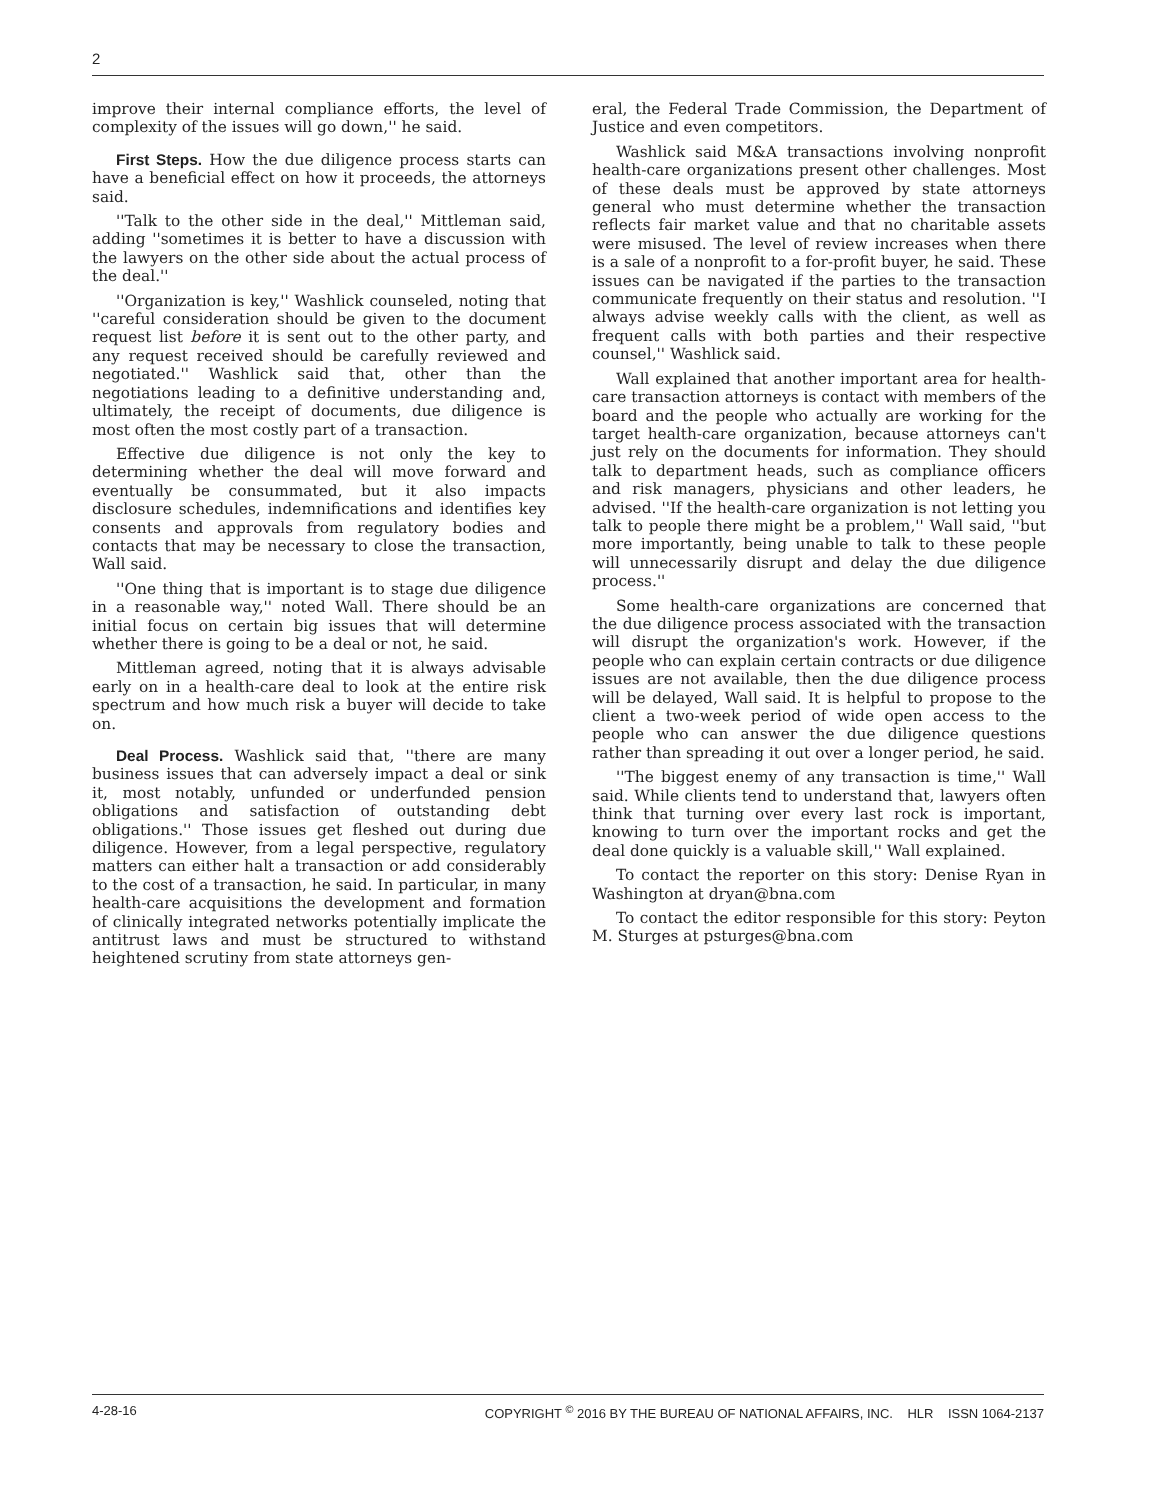2
improve their internal compliance efforts, the level of complexity of the issues will go down,'' he said.
First Steps. How the due diligence process starts can have a beneficial effect on how it proceeds, the attorneys said.
''Talk to the other side in the deal,'' Mittleman said, adding ''sometimes it is better to have a discussion with the lawyers on the other side about the actual process of the deal.''
''Organization is key,'' Washlick counseled, noting that ''careful consideration should be given to the document request list before it is sent out to the other party, and any request received should be carefully reviewed and negotiated.'' Washlick said that, other than the negotiations leading to a definitive understanding and, ultimately, the receipt of documents, due diligence is most often the most costly part of a transaction.
Effective due diligence is not only the key to determining whether the deal will move forward and eventually be consummated, but it also impacts disclosure schedules, indemnifications and identifies key consents and approvals from regulatory bodies and contacts that may be necessary to close the transaction, Wall said.
''One thing that is important is to stage due diligence in a reasonable way,'' noted Wall. There should be an initial focus on certain big issues that will determine whether there is going to be a deal or not, he said.
Mittleman agreed, noting that it is always advisable early on in a health-care deal to look at the entire risk spectrum and how much risk a buyer will decide to take on.
Deal Process. Washlick said that, ''there are many business issues that can adversely impact a deal or sink it, most notably, unfunded or underfunded pension obligations and satisfaction of outstanding debt obligations.'' Those issues get fleshed out during due diligence. However, from a legal perspective, regulatory matters can either halt a transaction or add considerably to the cost of a transaction, he said. In particular, in many health-care acquisitions the development and formation of clinically integrated networks potentially implicate the antitrust laws and must be structured to withstand heightened scrutiny from state attorneys gen-
eral, the Federal Trade Commission, the Department of Justice and even competitors.
Washlick said M&A transactions involving nonprofit health-care organizations present other challenges. Most of these deals must be approved by state attorneys general who must determine whether the transaction reflects fair market value and that no charitable assets were misused. The level of review increases when there is a sale of a nonprofit to a for-profit buyer, he said. These issues can be navigated if the parties to the transaction communicate frequently on their status and resolution. ''I always advise weekly calls with the client, as well as frequent calls with both parties and their respective counsel,'' Washlick said.
Wall explained that another important area for health-care transaction attorneys is contact with members of the board and the people who actually are working for the target health-care organization, because attorneys can't just rely on the documents for information. They should talk to department heads, such as compliance officers and risk managers, physicians and other leaders, he advised. ''If the health-care organization is not letting you talk to people there might be a problem,'' Wall said, ''but more importantly, being unable to talk to these people will unnecessarily disrupt and delay the due diligence process.''
Some health-care organizations are concerned that the due diligence process associated with the transaction will disrupt the organization's work. However, if the people who can explain certain contracts or due diligence issues are not available, then the due diligence process will be delayed, Wall said. It is helpful to propose to the client a two-week period of wide open access to the people who can answer the due diligence questions rather than spreading it out over a longer period, he said.
''The biggest enemy of any transaction is time,'' Wall said. While clients tend to understand that, lawyers often think that turning over every last rock is important, knowing to turn over the important rocks and get the deal done quickly is a valuable skill,'' Wall explained.
To contact the reporter on this story: Denise Ryan in Washington at dryan@bna.com
To contact the editor responsible for this story: Peyton M. Sturges at psturges@bna.com
4-28-16 COPYRIGHT <sup>©</sup> 2016 BY THE BUREAU OF NATIONAL AFFAIRS, INC. HLR ISSN 1064-2137